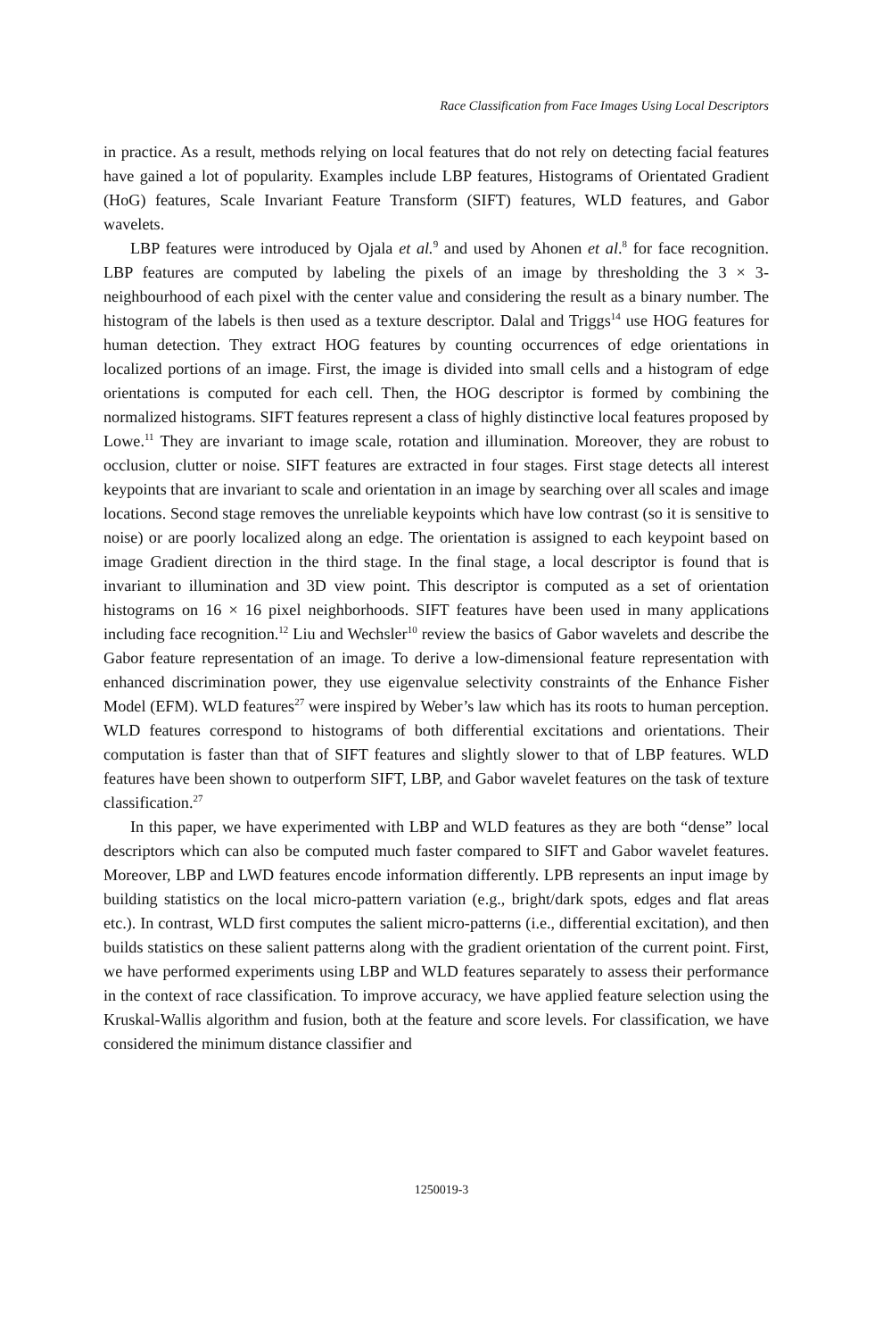Race Classification from Face Images Using Local Descriptors
in practice. As a result, methods relying on local features that do not rely on detecting facial features have gained a lot of popularity. Examples include LBP features, Histograms of Orientated Gradient (HoG) features, Scale Invariant Feature Transform (SIFT) features, WLD features, and Gabor wavelets.
LBP features were introduced by Ojala et al.<sup>9</sup> and used by Ahonen et al.<sup>8</sup> for face recognition. LBP features are computed by labeling the pixels of an image by thresholding the 3 × 3-neighbourhood of each pixel with the center value and considering the result as a binary number. The histogram of the labels is then used as a texture descriptor. Dalal and Triggs<sup>14</sup> use HOG features for human detection. They extract HOG features by counting occurrences of edge orientations in localized portions of an image. First, the image is divided into small cells and a histogram of edge orientations is computed for each cell. Then, the HOG descriptor is formed by combining the normalized histograms. SIFT features represent a class of highly distinctive local features proposed by Lowe.<sup>11</sup> They are invariant to image scale, rotation and illumination. Moreover, they are robust to occlusion, clutter or noise. SIFT features are extracted in four stages. First stage detects all interest keypoints that are invariant to scale and orientation in an image by searching over all scales and image locations. Second stage removes the unreliable keypoints which have low contrast (so it is sensitive to noise) or are poorly localized along an edge. The orientation is assigned to each keypoint based on image Gradient direction in the third stage. In the final stage, a local descriptor is found that is invariant to illumination and 3D view point. This descriptor is computed as a set of orientation histograms on 16 × 16 pixel neighborhoods. SIFT features have been used in many applications including face recognition.<sup>12</sup> Liu and Wechsler<sup>10</sup> review the basics of Gabor wavelets and describe the Gabor feature representation of an image. To derive a low-dimensional feature representation with enhanced discrimination power, they use eigenvalue selectivity constraints of the Enhance Fisher Model (EFM). WLD features<sup>27</sup> were inspired by Weber’s law which has its roots to human perception. WLD features correspond to histograms of both differential excitations and orientations. Their computation is faster than that of SIFT features and slightly slower to that of LBP features. WLD features have been shown to outperform SIFT, LBP, and Gabor wavelet features on the task of texture classification.<sup>27</sup>
In this paper, we have experimented with LBP and WLD features as they are both “dense” local descriptors which can also be computed much faster compared to SIFT and Gabor wavelet features. Moreover, LBP and LWD features encode information differently. LPB represents an input image by building statistics on the local micro-pattern variation (e.g., bright/dark spots, edges and flat areas etc.). In contrast, WLD first computes the salient micro-patterns (i.e., differential excitation), and then builds statistics on these salient patterns along with the gradient orientation of the current point. First, we have performed experiments using LBP and WLD features separately to assess their performance in the context of race classification. To improve accuracy, we have applied feature selection using the Kruskal-Wallis algorithm and fusion, both at the feature and score levels. For classification, we have considered the minimum distance classifier and
1250019-3